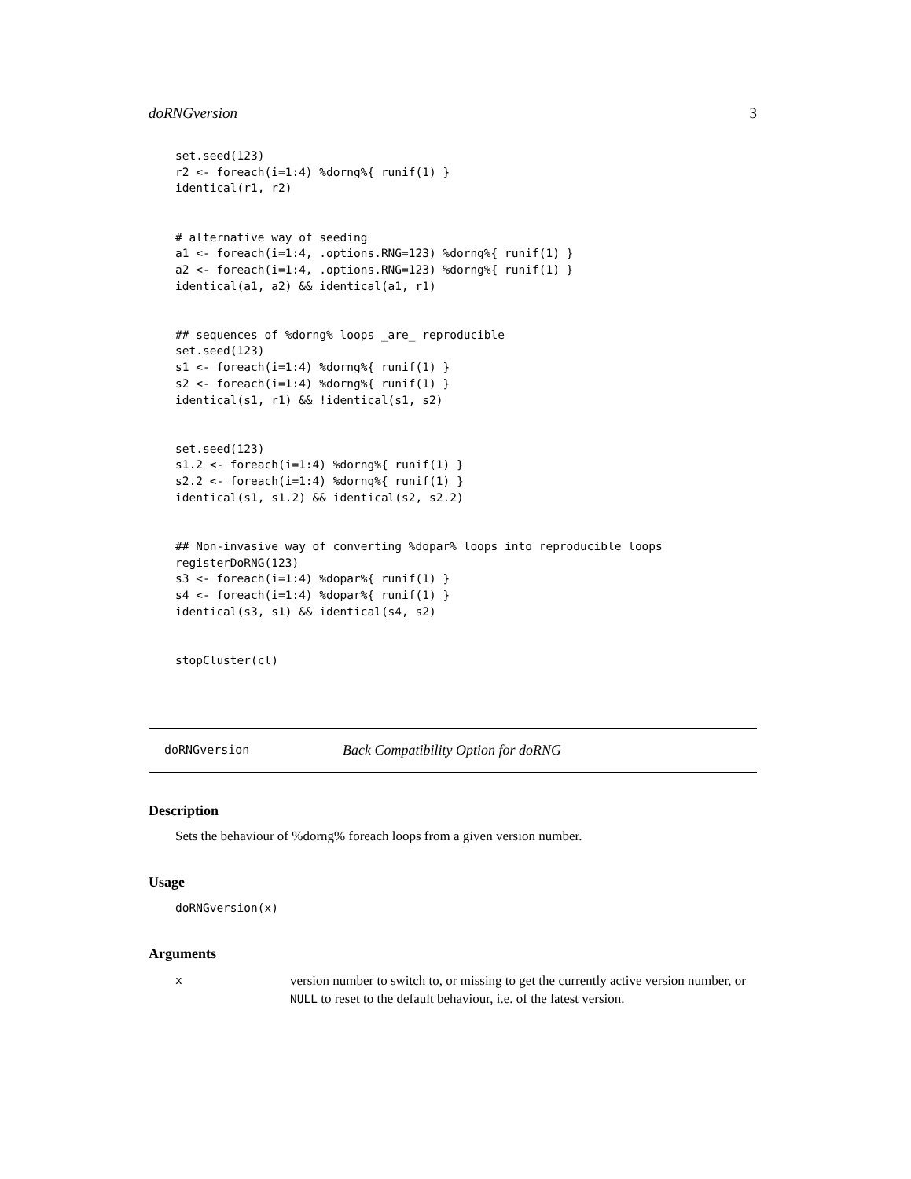doRNGversion 3
set.seed(123)
r2 <- foreach(i=1:4) %dorng%{ runif(1) }
identical(r1, r2)


# alternative way of seeding
a1 <- foreach(i=1:4, .options.RNG=123) %dorng%{ runif(1) }
a2 <- foreach(i=1:4, .options.RNG=123) %dorng%{ runif(1) }
identical(a1, a2) && identical(a1, r1)


## sequences of %dorng% loops _are_ reproducible
set.seed(123)
s1 <- foreach(i=1:4) %dorng%{ runif(1) }
s2 <- foreach(i=1:4) %dorng%{ runif(1) }
identical(s1, r1) && !identical(s1, s2)


set.seed(123)
s1.2 <- foreach(i=1:4) %dorng%{ runif(1) }
s2.2 <- foreach(i=1:4) %dorng%{ runif(1) }
identical(s1, s1.2) && identical(s2, s2.2)


## Non-invasive way of converting %dopar% loops into reproducible loops
registerDoRNG(123)
s3 <- foreach(i=1:4) %dopar%{ runif(1) }
s4 <- foreach(i=1:4) %dopar%{ runif(1) }
identical(s3, s1) && identical(s4, s2)


stopCluster(cl)
doRNGversion Back Compatibility Option for doRNG
Description
Sets the behaviour of %dorng% foreach loops from a given version number.
Usage
doRNGversion(x)
Arguments
x
version number to switch to, or missing to get the currently active version number, or NULL to reset to the default behaviour, i.e. of the latest version.